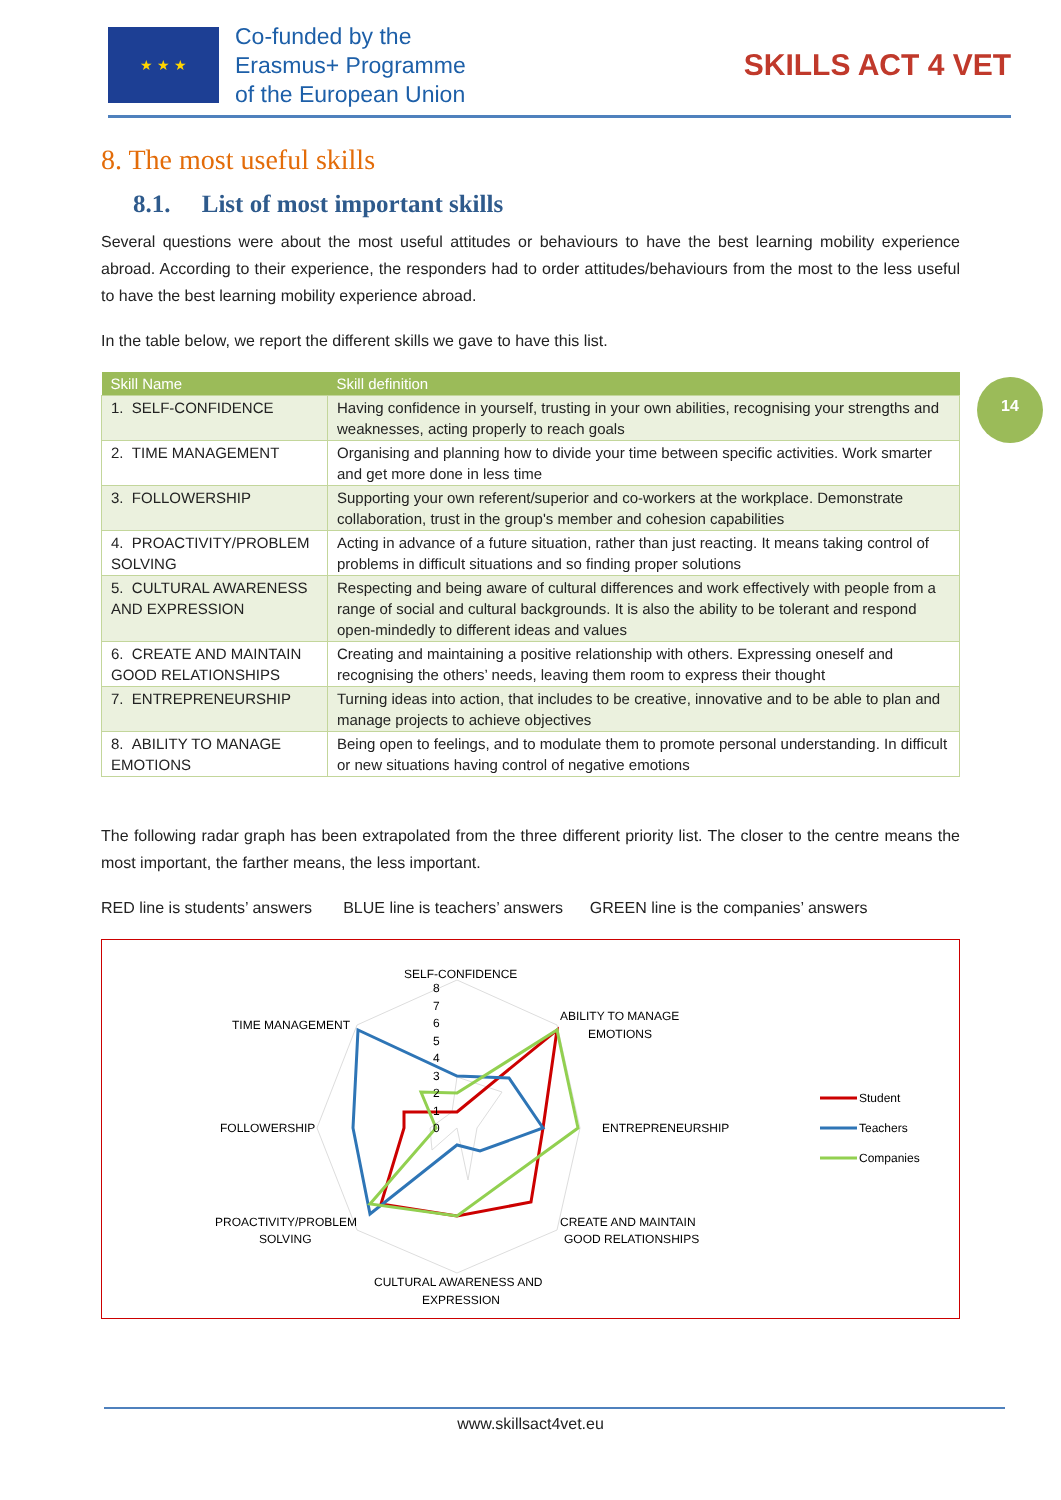★ ★ ★
Co-funded by the
Erasmus+ Programme
of the European Union
SKILLS ACT 4 VET
14
8. The most useful skills
8.1. List of most important skills
Several questions were about the most useful attitudes or behaviours to have the best learning mobility experience abroad. According to their experience, the responders had to order attitudes/behaviours from the most to the less useful to have the best learning mobility experience abroad.
In the table below, we report the different skills we gave to have this list.
| Skill Name | Skill definition |
| --- | --- |
| 1. SELF-CONFIDENCE | Having confidence in yourself, trusting in your own abilities, recognising your strengths and weaknesses, acting properly to reach goals |
| 2. TIME MANAGEMENT | Organising and planning how to divide your time between specific activities. Work smarter and get more done in less time |
| 3. FOLLOWERSHIP | Supporting your own referent/superior and co-workers at the workplace. Demonstrate collaboration, trust in the group's member and cohesion capabilities |
| 4. PROACTIVITY/PROBLEM SOLVING | Acting in advance of a future situation, rather than just reacting. It means taking control of problems in difficult situations and so finding proper solutions |
| 5. CULTURAL AWARENESS AND EXPRESSION | Respecting and being aware of cultural differences and work effectively with people from a range of social and cultural backgrounds. It is also the ability to be tolerant and respond open-mindedly to different ideas and values |
| 6. CREATE AND MAINTAIN GOOD RELATIONSHIPS | Creating and maintaining a positive relationship with others. Expressing oneself and recognising the others’ needs, leaving them room to express their thought |
| 7. ENTREPRENEURSHIP | Turning ideas into action, that includes to be creative, innovative and to be able to plan and manage projects to achieve objectives |
| 8. ABILITY TO MANAGE EMOTIONS | Being open to feelings, and to modulate them to promote personal understanding. In difficult or new situations having control of negative emotions |
The following radar graph has been extrapolated from the three different priority list. The closer to the centre means the most important, the farther means, the less important.
RED line is students’ answers BLUE line is teachers’ answers GREEN line is the companies’ answers
SELF-CONFIDENCE
8
7
6
5
4
3
2
1
0
ABILITY TO MANAGE
EMOTIONS
TIME MANAGEMENT
FOLLOWERSHIP
ENTREPRENEURSHIP
PROACTIVITY/PROBLEM
SOLVING
CREATE AND MAINTAIN
GOOD RELATIONSHIPS
CULTURAL AWARENESS AND
EXPRESSION
Student
Teachers
Companies
www.skillsact4vet.eu